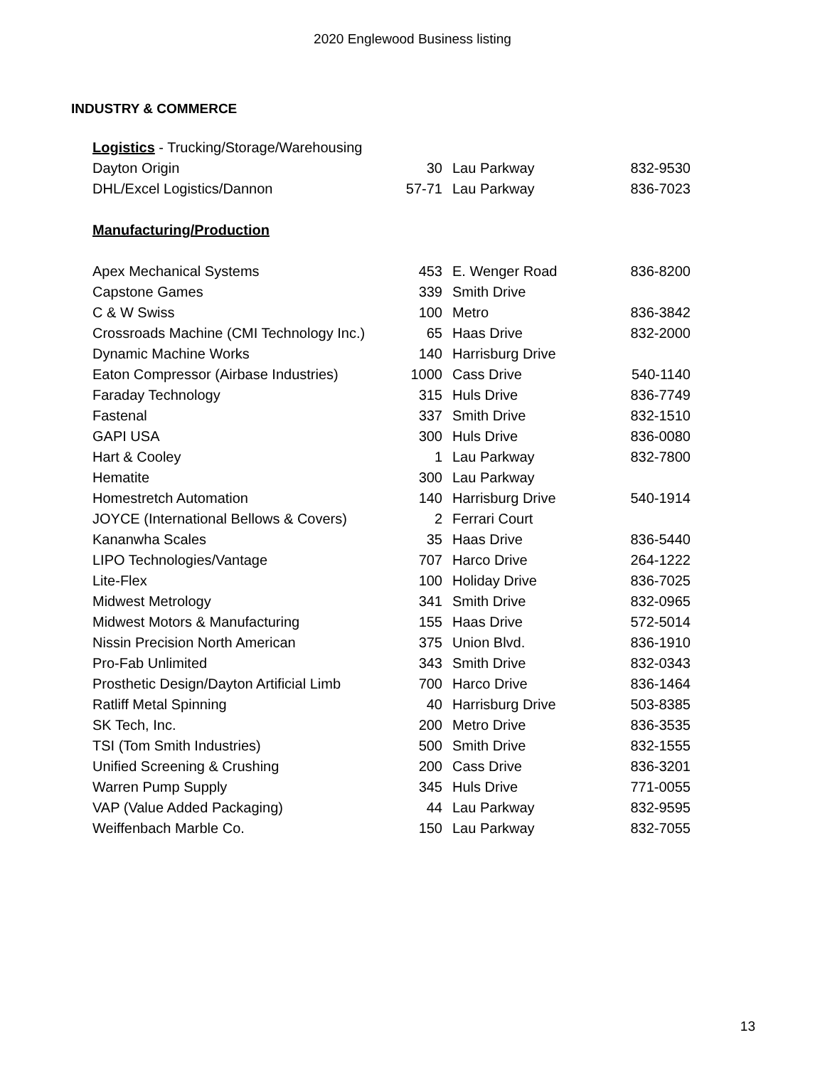2020 Englewood Business listing
INDUSTRY & COMMERCE
| Logistics - Trucking/Storage/Warehousing | | | |
| Dayton Origin | 30 | Lau Parkway | 832-9530 |
| DHL/Excel Logistics/Dannon | 57-71 | Lau Parkway | 836-7023 |
| Manufacturing/Production | | | |
| Apex Mechanical Systems | 453 | E. Wenger Road | 836-8200 |
| Capstone Games | 339 | Smith Drive | |
| C & W Swiss | 100 | Metro | 836-3842 |
| Crossroads Machine (CMI Technology Inc.) | 65 | Haas Drive | 832-2000 |
| Dynamic Machine Works | 140 | Harrisburg Drive | |
| Eaton Compressor (Airbase Industries) | 1000 | Cass Drive | 540-1140 |
| Faraday Technology | 315 | Huls Drive | 836-7749 |
| Fastenal | 337 | Smith Drive | 832-1510 |
| GAPI USA | 300 | Huls Drive | 836-0080 |
| Hart & Cooley | 1 | Lau Parkway | 832-7800 |
| Hematite | 300 | Lau Parkway | |
| Homestretch Automation | 140 | Harrisburg Drive | 540-1914 |
| JOYCE (International Bellows & Covers) | 2 | Ferrari Court | |
| Kananwha Scales | 35 | Haas Drive | 836-5440 |
| LIPO Technologies/Vantage | 707 | Harco Drive | 264-1222 |
| Lite-Flex | 100 | Holiday Drive | 836-7025 |
| Midwest Metrology | 341 | Smith Drive | 832-0965 |
| Midwest Motors & Manufacturing | 155 | Haas Drive | 572-5014 |
| Nissin Precision North American | 375 | Union Blvd. | 836-1910 |
| Pro-Fab Unlimited | 343 | Smith Drive | 832-0343 |
| Prosthetic Design/Dayton Artificial Limb | 700 | Harco Drive | 836-1464 |
| Ratliff Metal Spinning | 40 | Harrisburg Drive | 503-8385 |
| SK Tech, Inc. | 200 | Metro Drive | 836-3535 |
| TSI (Tom Smith Industries) | 500 | Smith Drive | 832-1555 |
| Unified Screening & Crushing | 200 | Cass Drive | 836-3201 |
| Warren Pump Supply | 345 | Huls Drive | 771-0055 |
| VAP (Value Added Packaging) | 44 | Lau Parkway | 832-9595 |
| Weiffenbach Marble Co. | 150 | Lau Parkway | 832-7055 |
13